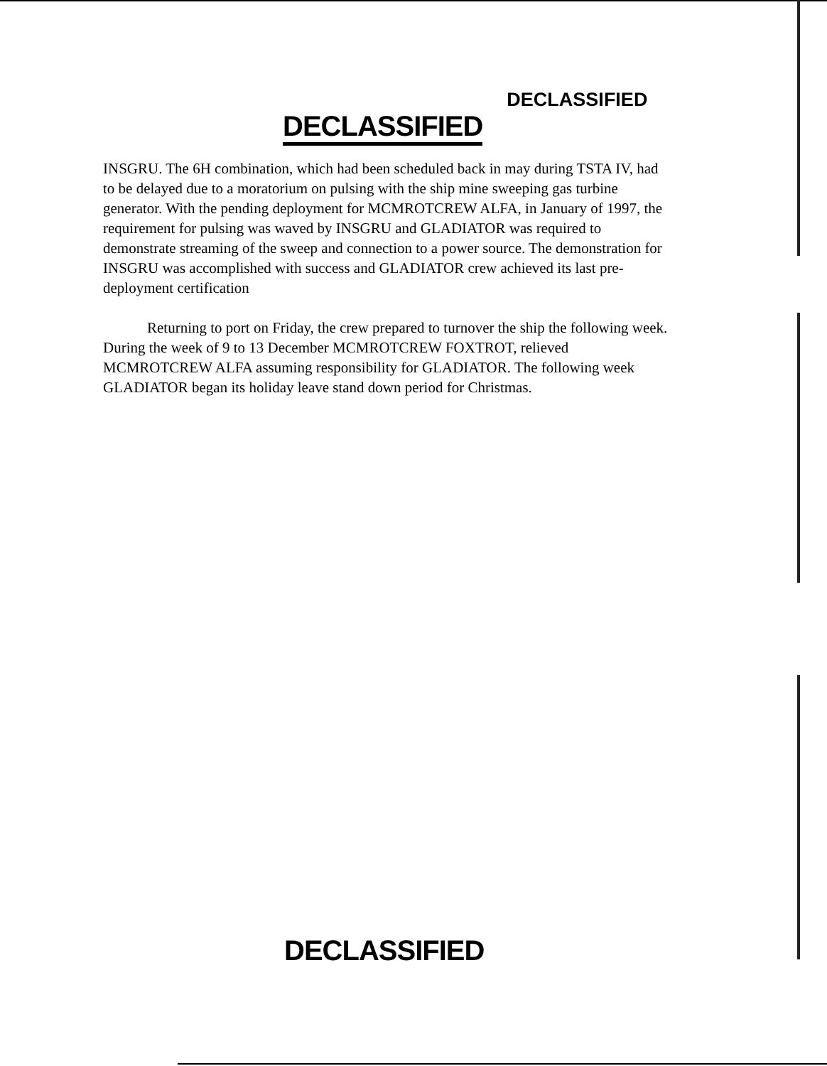DECLASSIFIED
DECLASSIFIED
INSGRU. The 6H combination, which had been scheduled back in may during TSTA IV, had to be delayed due to a moratorium on pulsing with the ship mine sweeping gas turbine generator. With the pending deployment for MCMROTCREW ALFA, in January of 1997, the requirement for pulsing was waved by INSGRU and GLADIATOR was required to demonstrate streaming of the sweep and connection to a power source. The demonstration for INSGRU was accomplished with success and GLADIATOR crew achieved its last pre-deployment certification
Returning to port on Friday, the crew prepared to turnover the ship the following week. During the week of 9 to 13 December MCMROTCREW FOXTROT, relieved MCMROTCREW ALFA assuming responsibility for GLADIATOR. The following week GLADIATOR began its holiday leave stand down period for Christmas.
DECLASSIFIED